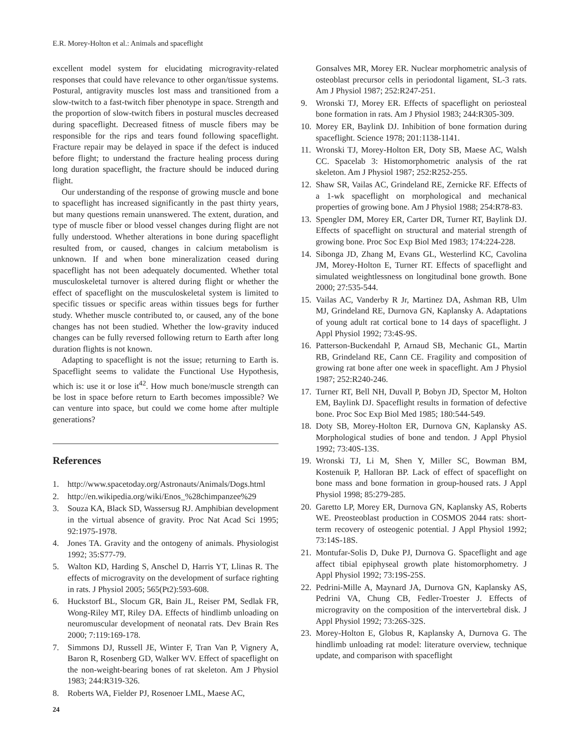E.R. Morey-Holton et al.: Animals and spaceflight
excellent model system for elucidating microgravity-related responses that could have relevance to other organ/tissue systems. Postural, antigravity muscles lost mass and transitioned from a slow-twitch to a fast-twitch fiber phenotype in space. Strength and the proportion of slow-twitch fibers in postural muscles decreased during spaceflight. Decreased fitness of muscle fibers may be responsible for the rips and tears found following spaceflight. Fracture repair may be delayed in space if the defect is induced before flight; to understand the fracture healing process during long duration spaceflight, the fracture should be induced during flight.
Our understanding of the response of growing muscle and bone to spaceflight has increased significantly in the past thirty years, but many questions remain unanswered. The extent, duration, and type of muscle fiber or blood vessel changes during flight are not fully understood. Whether alterations in bone during spaceflight resulted from, or caused, changes in calcium metabolism is unknown. If and when bone mineralization ceased during spaceflight has not been adequately documented. Whether total musculoskeletal turnover is altered during flight or whether the effect of spaceflight on the musculoskeletal system is limited to specific tissues or specific areas within tissues begs for further study. Whether muscle contributed to, or caused, any of the bone changes has not been studied. Whether the low-gravity induced changes can be fully reversed following return to Earth after long duration flights is not known.
Adapting to spaceflight is not the issue; returning to Earth is. Spaceflight seems to validate the Functional Use Hypothesis, which is: use it or lose it<sup>42</sup>. How much bone/muscle strength can be lost in space before return to Earth becomes impossible? We can venture into space, but could we come home after multiple generations?
References
1. http://www.spacetoday.org/Astronauts/Animals/Dogs.html
2. http://en.wikipedia.org/wiki/Enos_%28chimpanzee%29
3. Souza KA, Black SD, Wassersug RJ. Amphibian development in the virtual absence of gravity. Proc Nat Acad Sci 1995; 92:1975-1978.
4. Jones TA. Gravity and the ontogeny of animals. Physiologist 1992; 35:S77-79.
5. Walton KD, Harding S, Anschel D, Harris YT, Llinas R. The effects of microgravity on the development of surface righting in rats. J Physiol 2005; 565(Pt2):593-608.
6. Huckstorf BL, Slocum GR, Bain JL, Reiser PM, Sedlak FR, Wong-Riley MT, Riley DA. Effects of hindlimb unloading on neuromuscular development of neonatal rats. Dev Brain Res 2000; 7:119:169-178.
7. Simmons DJ, Russell JE, Winter F, Tran Van P, Vignery A, Baron R, Rosenberg GD, Walker WV. Effect of spaceflight on the non-weight-bearing bones of rat skeleton. Am J Physiol 1983; 244:R319-326.
8. Roberts WA, Fielder PJ, Rosenoer LML, Maese AC,
Gonsalves MR, Morey ER. Nuclear morphometric analysis of osteoblast precursor cells in periodontal ligament, SL-3 rats. Am J Physiol 1987; 252:R247-251.
9. Wronski TJ, Morey ER. Effects of spaceflight on periosteal bone formation in rats. Am J Physiol 1983; 244:R305-309.
10. Morey ER, Baylink DJ. Inhibition of bone formation during spaceflight. Science 1978; 201:1138-1141.
11. Wronski TJ, Morey-Holton ER, Doty SB, Maese AC, Walsh CC. Spacelab 3: Histomorphometric analysis of the rat skeleton. Am J Physiol 1987; 252:R252-255.
12. Shaw SR, Vailas AC, Grindeland RE, Zernicke RF. Effects of a 1-wk spaceflight on morphological and mechanical properties of growing bone. Am J Physiol 1988; 254:R78-83.
13. Spengler DM, Morey ER, Carter DR, Turner RT, Baylink DJ. Effects of spaceflight on structural and material strength of growing bone. Proc Soc Exp Biol Med 1983; 174:224-228.
14. Sibonga JD, Zhang M, Evans GL, Westerlind KC, Cavolina JM, Morey-Holton E, Turner RT. Effects of spaceflight and simulated weightlessness on longitudinal bone growth. Bone 2000; 27:535-544.
15. Vailas AC, Vanderby R Jr, Martinez DA, Ashman RB, Ulm MJ, Grindeland RE, Durnova GN, Kaplansky A. Adaptations of young adult rat cortical bone to 14 days of spaceflight. J Appl Physiol 1992; 73:4S-9S.
16. Patterson-Buckendahl P, Arnaud SB, Mechanic GL, Martin RB, Grindeland RE, Cann CE. Fragility and composition of growing rat bone after one week in spaceflight. Am J Physiol 1987; 252:R240-246.
17. Turner RT, Bell NH, Duvall P, Bobyn JD, Spector M, Holton EM, Baylink DJ. Spaceflight results in formation of defective bone. Proc Soc Exp Biol Med 1985; 180:544-549.
18. Doty SB, Morey-Holton ER, Durnova GN, Kaplansky AS. Morphological studies of bone and tendon. J Appl Physiol 1992; 73:40S-13S.
19. Wronski TJ, Li M, Shen Y, Miller SC, Bowman BM, Kostenuik P, Halloran BP. Lack of effect of spaceflight on bone mass and bone formation in group-housed rats. J Appl Physiol 1998; 85:279-285.
20. Garetto LP, Morey ER, Durnova GN, Kaplansky AS, Roberts WE. Preosteoblast production in COSMOS 2044 rats: short-term recovery of osteogenic potential. J Appl Physiol 1992; 73:14S-18S.
21. Montufar-Solis D, Duke PJ, Durnova G. Spaceflight and age affect tibial epiphyseal growth plate histomorphometry. J Appl Physiol 1992; 73:19S-25S.
22. Pedrini-Mille A, Maynard JA, Durnova GN, Kaplansky AS, Pedrini VA, Chung CB, Fedler-Troester J. Effects of microgravity on the composition of the intervertebral disk. J Appl Physiol 1992; 73:26S-32S.
23. Morey-Holton E, Globus R, Kaplansky A, Durnova G. The hindlimb unloading rat model: literature overview, technique update, and comparison with spaceflight
24